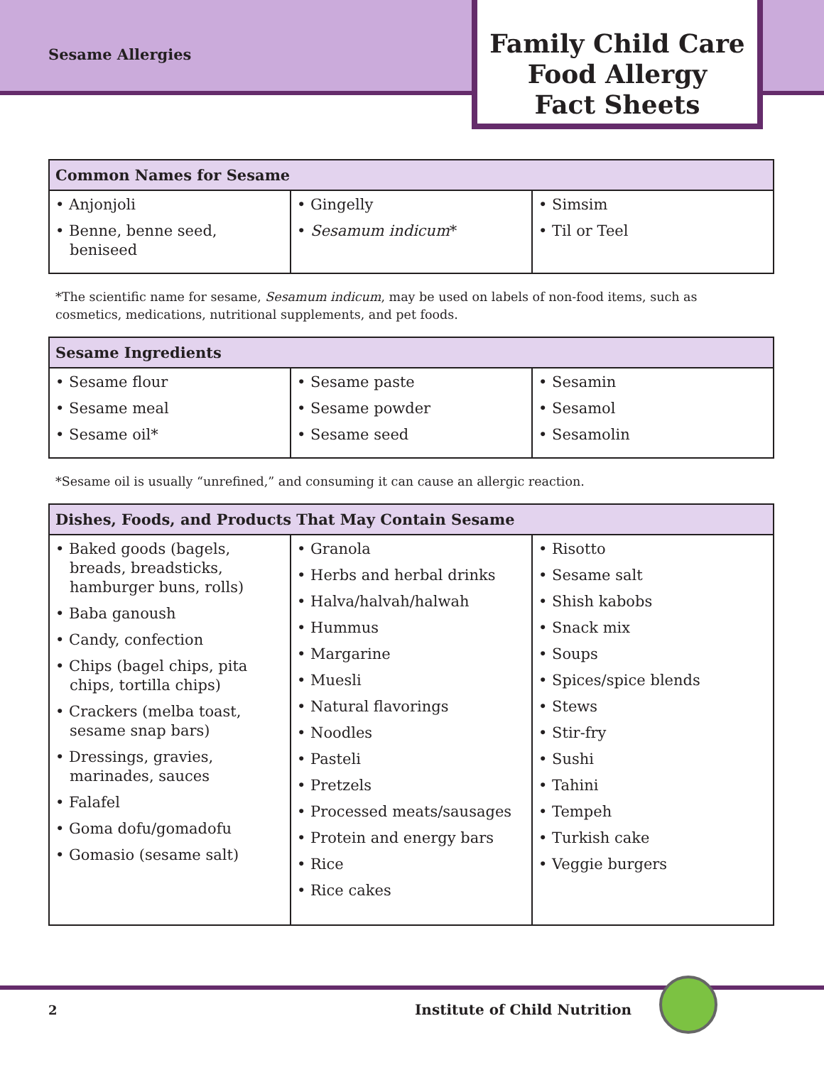Sesame Allergies
Family Child Care
Food Allergy
Fact Sheets
| Common Names for Sesame | | |
| --- | --- | --- |
| • Anjonjoli • Benne, benne seed, beniseed | • Gingelly • Sesamum indicum * | • Simsim • Til or Teel |
*The scientific name for sesame, Sesamum indicum, may be used on labels of non-food items, such as cosmetics, medications, nutritional supplements, and pet foods.
| Sesame Ingredients | | |
| --- | --- | --- |
| • Sesame flour • Sesame meal • Sesame oil* | • Sesame paste • Sesame powder • Sesame seed | • Sesamin • Sesamol • Sesamolin |
*Sesame oil is usually “unrefined,” and consuming it can cause an allergic reaction.
| Dishes, Foods, and Products That May Contain Sesame | | |
| --- | --- | --- |
| • Baked goods (bagels, breads, breadsticks, hamburger buns, rolls) • Baba ganoush • Candy, confection • Chips (bagel chips, pita chips, tortilla chips) • Crackers (melba toast, sesame snap bars) • Dressings, gravies, marinades, sauces • Falafel • Goma dofu/gomadofu • Gomasio (sesame salt) | • Granola • Herbs and herbal drinks • Halva/halvah/halwah • Hummus • Margarine • Muesli • Natural flavorings • Noodles • Pasteli • Pretzels • Processed meats/sausages • Protein and energy bars • Rice • Rice cakes | • Risotto • Sesame salt • Shish kabobs • Snack mix • Soups • Spices/spice blends • Stews • Stir-fry • Sushi • Tahini • Tempeh • Turkish cake • Veggie burgers |
2 Institute of Child Nutrition